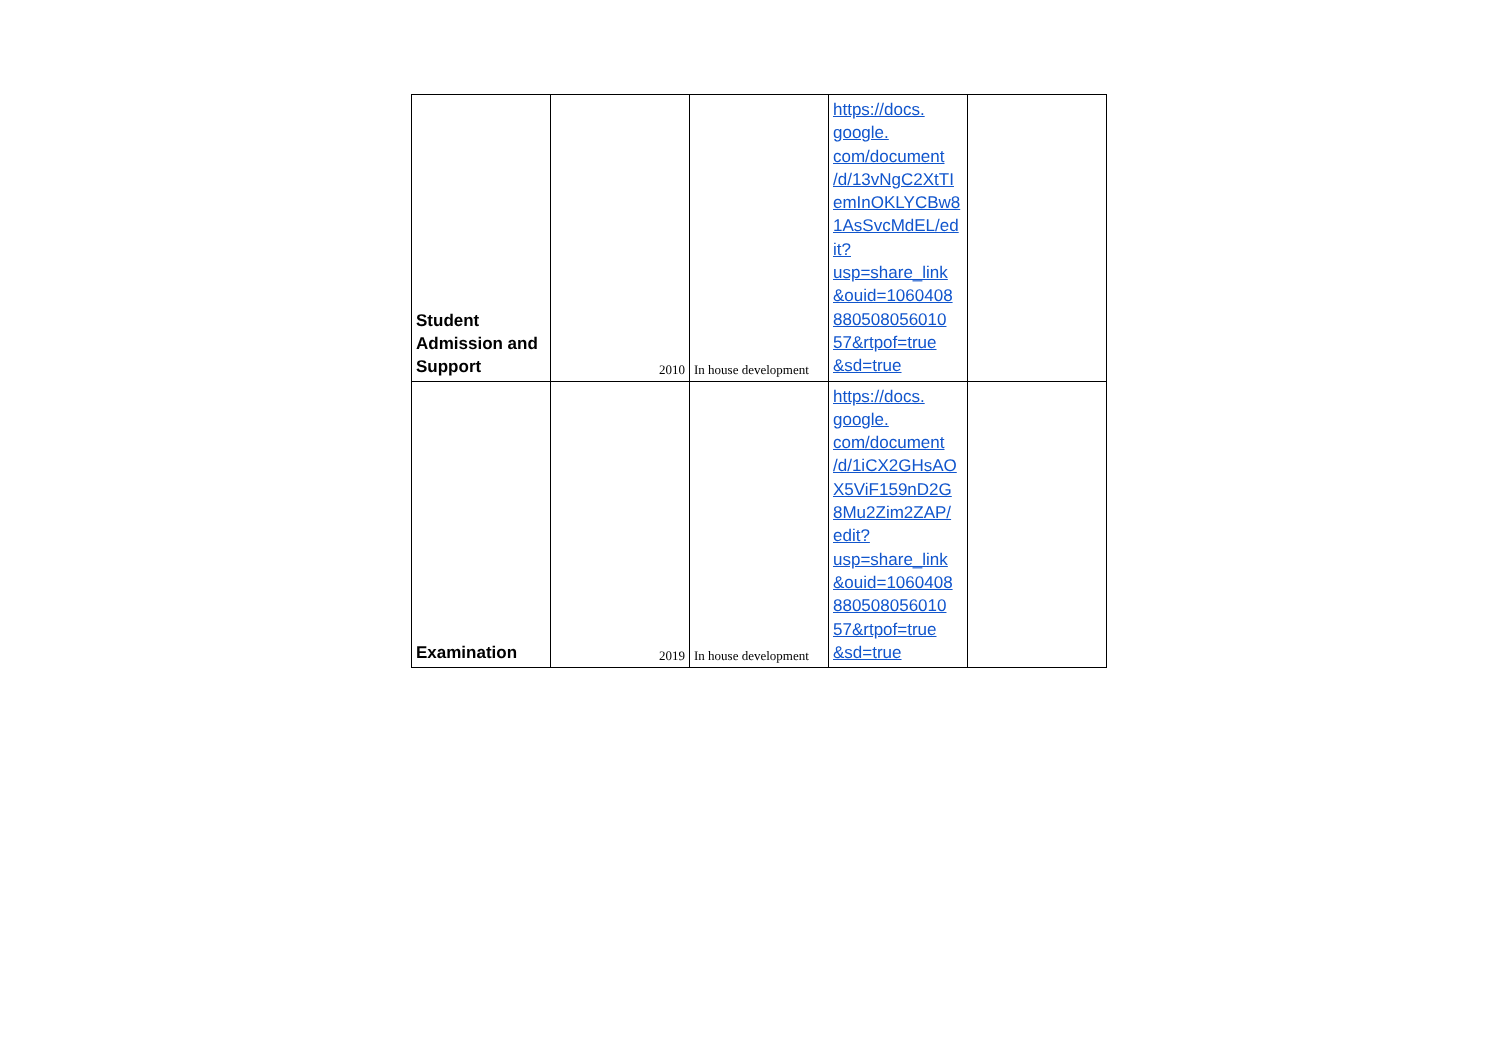| Student Admission and Support | 2010 | In house development | https://docs. google. com/document /d/13vNgC2XtTI emInOKLYCBw8 1AsSvcMdEL/ed it? usp=share_link &ouid=1060408 880508056010 57&rtpof=true &sd=true | |
| Examination | 2019 | In house development | https://docs. google. com/document /d/1iCX2GHsAO X5ViF159nD2G 8Mu2Zim2ZAP/ edit? usp=share_link &ouid=1060408 880508056010 57&rtpof=true &sd=true | |